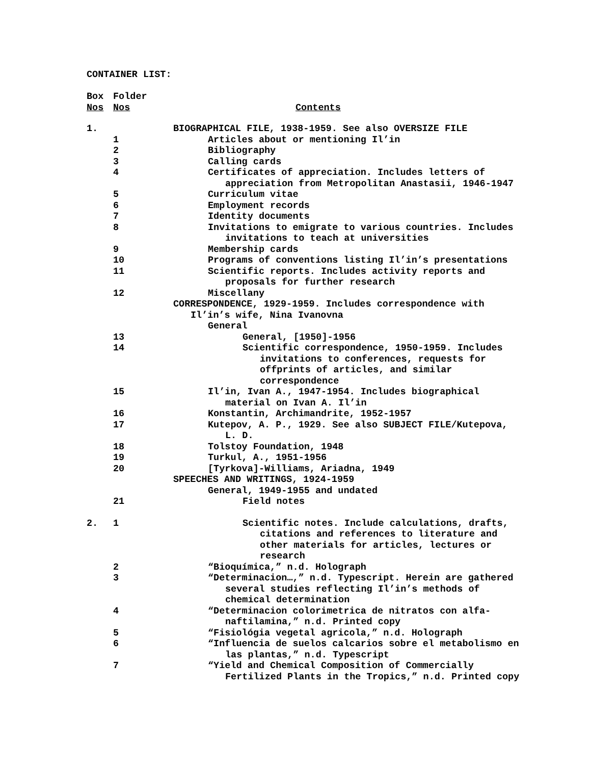CONTAINER LIST:
| Box Nos | Folder Nos | Contents |
| --- | --- | --- |
| 1. | | BIOGRAPHICAL FILE, 1938-1959. See also OVERSIZE FILE |
| | 1 | Articles about or mentioning Il’in |
| | 2 | Bibliography |
| | 3 | Calling cards |
| | 4 | Certificates of appreciation. Includes letters of appreciation from Metropolitan Anastasii, 1946-1947 |
| | 5 | Curriculum vitae |
| | 6 | Employment records |
| | 7 | Identity documents |
| | 8 | Invitations to emigrate to various countries. Includes invitations to teach at universities |
| | 9 | Membership cards |
| | 10 | Programs of conventions listing Il’in’s presentations |
| | 11 | Scientific reports. Includes activity reports and proposals for further research |
| | 12 | Miscellany |
| | | CORRESPONDENCE, 1929-1959. Includes correspondence with Il’in’s wife, Nina Ivanovna |
| | | General |
| | 13 | General, [1950]-1956 |
| | 14 | Scientific correspondence, 1950-1959. Includes invitations to conferences, requests for offprints of articles, and similar correspondence |
| | 15 | Il’in, Ivan A., 1947-1954. Includes biographical material on Ivan A. Il’in |
| | 16 | Konstantin, Archimandrite, 1952-1957 |
| | 17 | Kutepov, A. P., 1929. See also SUBJECT FILE/Kutepova, L. D. |
| | 18 | Tolstoy Foundation, 1948 |
| | 19 | Turkul, A., 1951-1956 |
| | 20 | [Tyrkova]-Williams, Ariadna, 1949 |
| | | SPEECHES AND WRITINGS, 1924-1959 |
| | | General, 1949-1955 and undated |
| | 21 | Field notes |
| 2. | 1 | Scientific notes. Include calculations, drafts, citations and references to literature and other materials for articles, lectures or research |
| | 2 | “Bioquímica,” n.d. Holograph |
| | 3 | “Determinacion…,” n.d. Typescript. Herein are gathered several studies reflecting Il’in’s methods of chemical determination |
| | 4 | “Determinacion colorimetrica de nitratos con alfa- naftilamina,” n.d. Printed copy |
| | 5 | “Fisiológia vegetal agricola,” n.d. Holograph |
| | 6 | “Influencia de suelos calcarios sobre el metabolismo en las plantas,” n.d. Typescript |
| | 7 | “Yield and Chemical Composition of Commercially Fertilized Plants in the Tropics,” n.d. Printed copy |